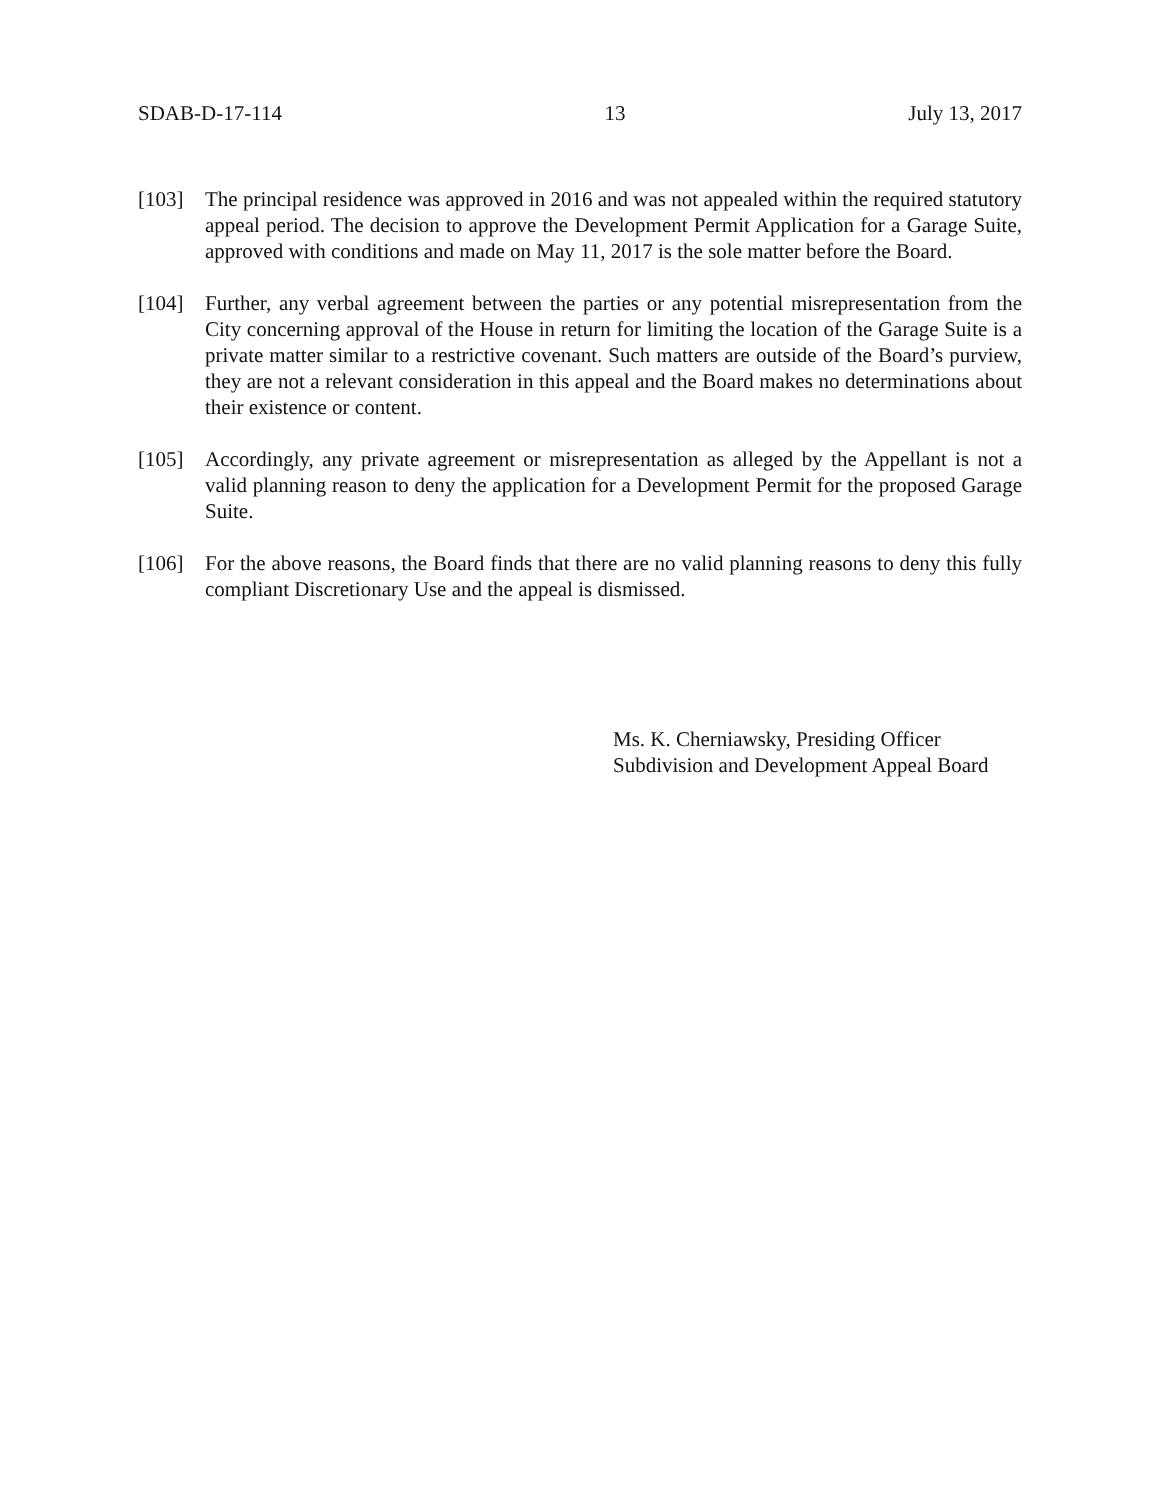SDAB-D-17-114 13 July 13, 2017
[103] The principal residence was approved in 2016 and was not appealed within the required statutory appeal period. The decision to approve the Development Permit Application for a Garage Suite, approved with conditions and made on May 11, 2017 is the sole matter before the Board.
[104] Further, any verbal agreement between the parties or any potential misrepresentation from the City concerning approval of the House in return for limiting the location of the Garage Suite is a private matter similar to a restrictive covenant. Such matters are outside of the Board’s purview, they are not a relevant consideration in this appeal and the Board makes no determinations about their existence or content.
[105] Accordingly, any private agreement or misrepresentation as alleged by the Appellant is not a valid planning reason to deny the application for a Development Permit for the proposed Garage Suite.
[106] For the above reasons, the Board finds that there are no valid planning reasons to deny this fully compliant Discretionary Use and the appeal is dismissed.
Ms. K. Cherniawsky, Presiding Officer
Subdivision and Development Appeal Board